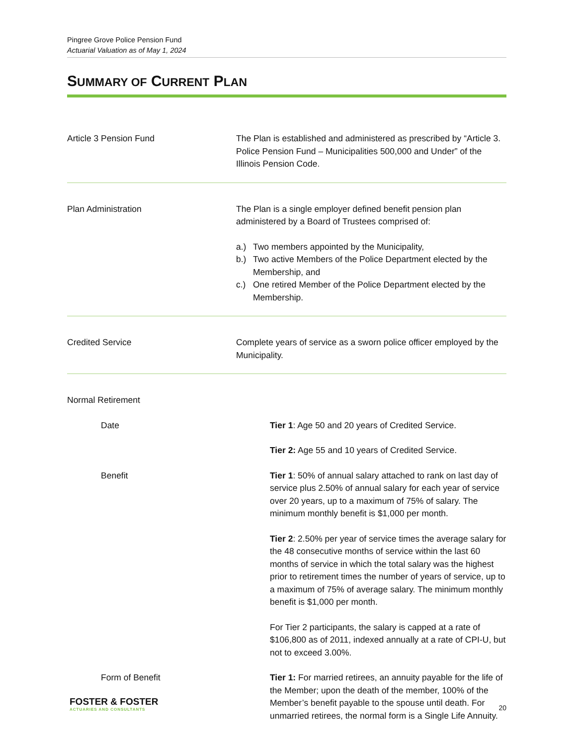Pingree Grove Police Pension Fund
Actuarial Valuation as of May 1, 2024
SUMMARY OF CURRENT PLAN
Article 3 Pension Fund The Plan is established and administered as prescribed by “Article 3. Police Pension Fund – Municipalities 500,000 and Under” of the Illinois Pension Code.
Plan Administration The Plan is a single employer defined benefit pension plan administered by a Board of Trustees comprised of:
a.) Two members appointed by the Municipality,
b.) Two active Members of the Police Department elected by the Membership, and
c.) One retired Member of the Police Department elected by the Membership.
Credited Service Complete years of service as a sworn police officer employed by the Municipality.
Normal Retirement
Date Tier 1: Age 50 and 20 years of Credited Service.
Tier 2: Age 55 and 10 years of Credited Service.
Benefit Tier 1: 50% of annual salary attached to rank on last day of service plus 2.50% of annual salary for each year of service over 20 years, up to a maximum of 75% of salary. The minimum monthly benefit is $1,000 per month.
Tier 2: 2.50% per year of service times the average salary for the 48 consecutive months of service within the last 60 months of service in which the total salary was the highest prior to retirement times the number of years of service, up to a maximum of 75% of average salary. The minimum monthly benefit is $1,000 per month.
For Tier 2 participants, the salary is capped at a rate of $106,800 as of 2011, indexed annually at a rate of CPI-U, but not to exceed 3.00%.
Form of Benefit Tier 1: For married retirees, an annuity payable for the life of the Member; upon the death of the member, 100% of the Member’s benefit payable to the spouse until death. For unmarried retirees, the normal form is a Single Life Annuity.
FOSTER & FOSTER
ACTUARIES AND CONSULTANTS
20